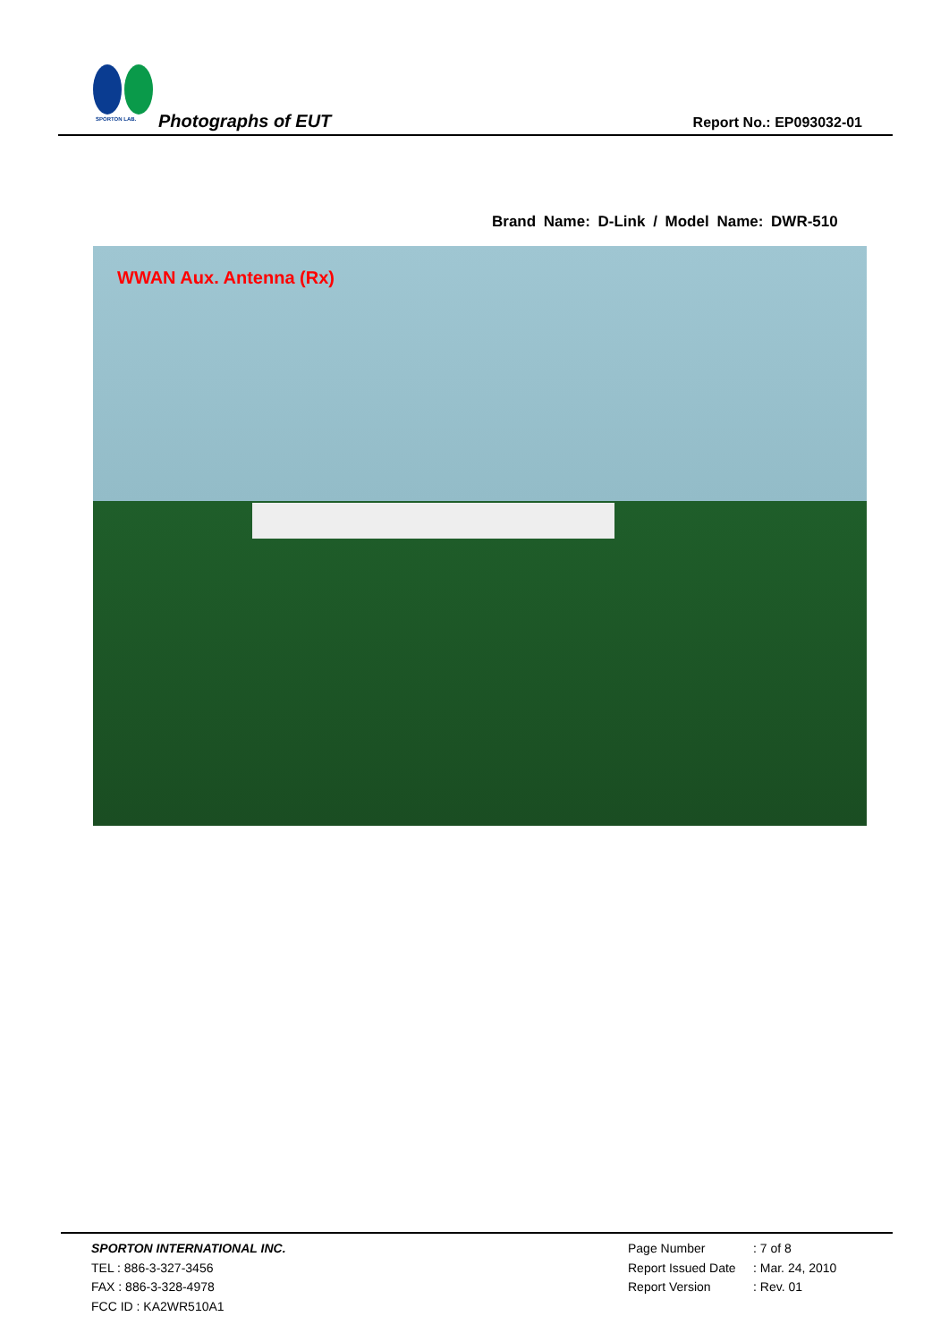SPORTON LAB.
Photographs of EUT Report No.: EP093032-01
Brand Name: D-Link / Model Name: DWR-510
WWAN Aux. Antenna (Rx)
SPORTON INTERNATIONAL INC.
TEL : 886-3-327-3456
FAX : 886-3-328-4978
FCC ID : KA2WR510A1
Page Number: 7 of 8
Report Issued Date: Mar. 24, 2010
Report Version: Rev. 01